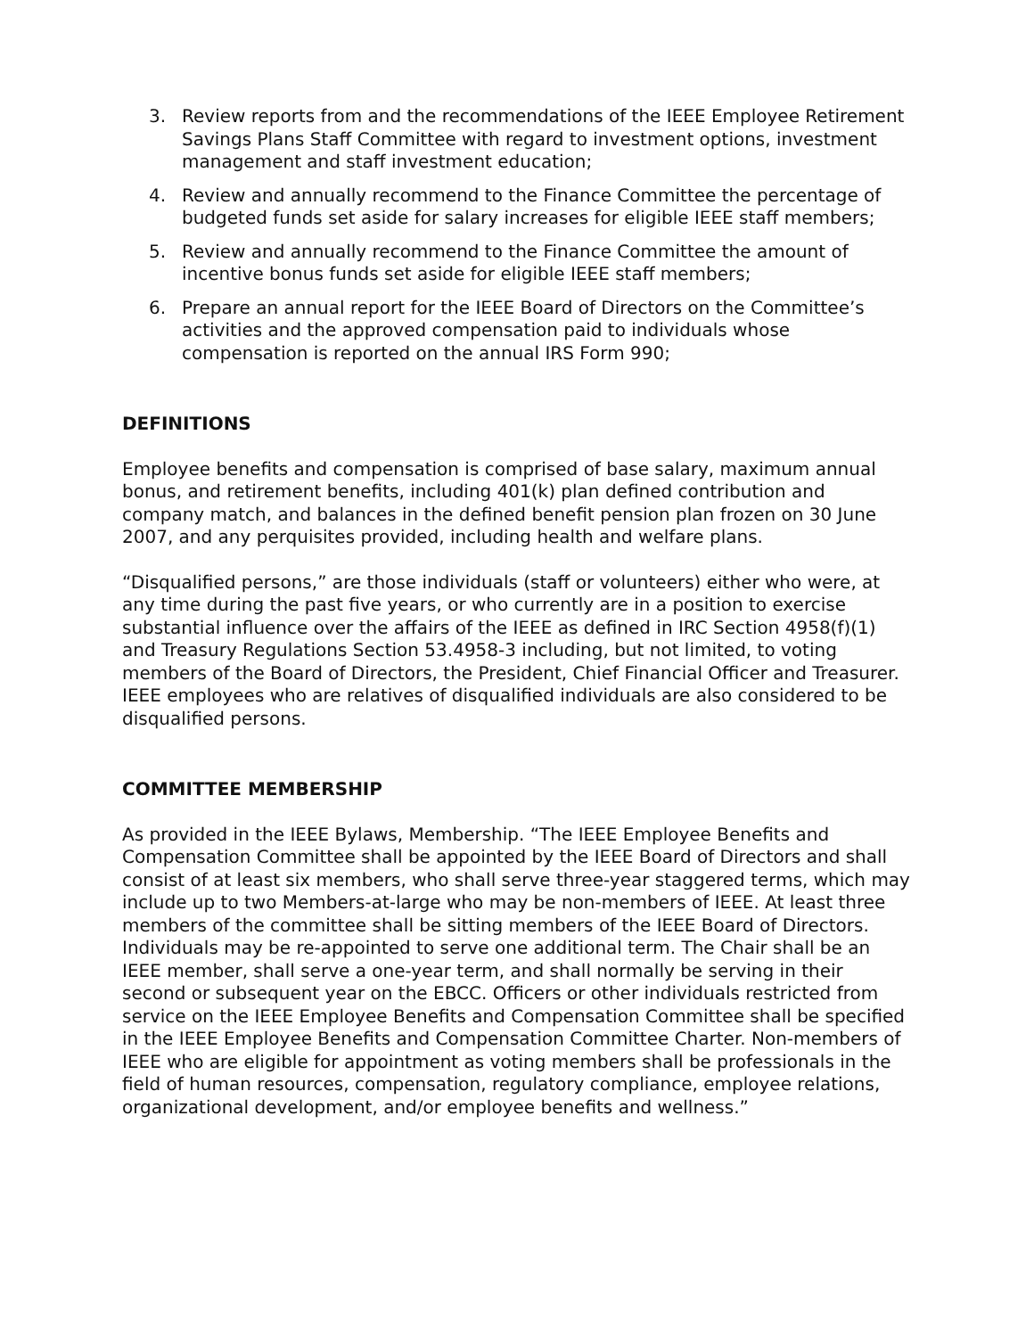3. Review reports from and the recommendations of the IEEE Employee Retirement Savings Plans Staff Committee with regard to investment options, investment management and staff investment education;
4. Review and annually recommend to the Finance Committee the percentage of budgeted funds set aside for salary increases for eligible IEEE staff members;
5. Review and annually recommend to the Finance Committee the amount of incentive bonus funds set aside for eligible IEEE staff members;
6. Prepare an annual report for the IEEE Board of Directors on the Committee’s activities and the approved compensation paid to individuals whose compensation is reported on the annual IRS Form 990;
DEFINITIONS
Employee benefits and compensation is comprised of base salary, maximum annual bonus, and retirement benefits, including 401(k) plan defined contribution and company match, and balances in the defined benefit pension plan frozen on 30 June 2007, and any perquisites provided, including health and welfare plans.
“Disqualified persons,” are those individuals (staff or volunteers) either who were, at any time during the past five years, or who currently are in a position to exercise substantial influence over the affairs of the IEEE as defined in IRC Section 4958(f)(1) and Treasury Regulations Section 53.4958-3 including, but not limited, to voting members of the Board of Directors, the President, Chief Financial Officer and Treasurer. IEEE employees who are relatives of disqualified individuals are also considered to be disqualified persons.
COMMITTEE MEMBERSHIP
As provided in the IEEE Bylaws, Membership. “The IEEE Employee Benefits and Compensation Committee shall be appointed by the IEEE Board of Directors and shall consist of at least six members, who shall serve three-year staggered terms, which may include up to two Members-at-large who may be non-members of IEEE. At least three members of the committee shall be sitting members of the IEEE Board of Directors. Individuals may be re-appointed to serve one additional term. The Chair shall be an IEEE member, shall serve a one-year term, and shall normally be serving in their second or subsequent year on the EBCC. Officers or other individuals restricted from service on the IEEE Employee Benefits and Compensation Committee shall be specified in the IEEE Employee Benefits and Compensation Committee Charter. Non-members of IEEE who are eligible for appointment as voting members shall be professionals in the field of human resources, compensation, regulatory compliance, employee relations, organizational development, and/or employee benefits and wellness.”